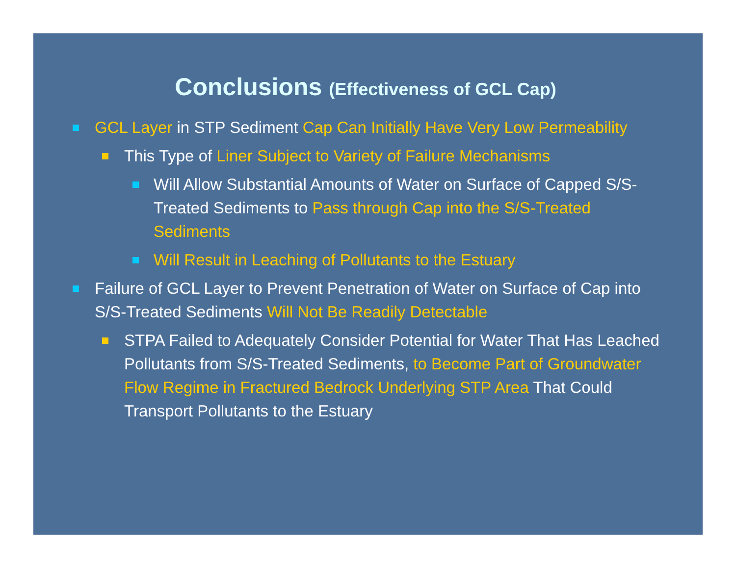Conclusions (Effectiveness of GCL Cap)
GCL Layer in STP Sediment Cap Can Initially Have Very Low Permeability
This Type of Liner Subject to Variety of Failure Mechanisms
Will Allow Substantial Amounts of Water on Surface of Capped S/S-Treated Sediments to Pass through Cap into the S/S-Treated Sediments
Will Result in Leaching of Pollutants to the Estuary
Failure of GCL Layer to Prevent Penetration of Water on Surface of Cap into S/S-Treated Sediments Will Not Be Readily Detectable
STPA Failed to Adequately Consider Potential for Water That Has Leached Pollutants from S/S-Treated Sediments, to Become Part of Groundwater Flow Regime in Fractured Bedrock Underlying STP Area That Could Transport Pollutants to the Estuary